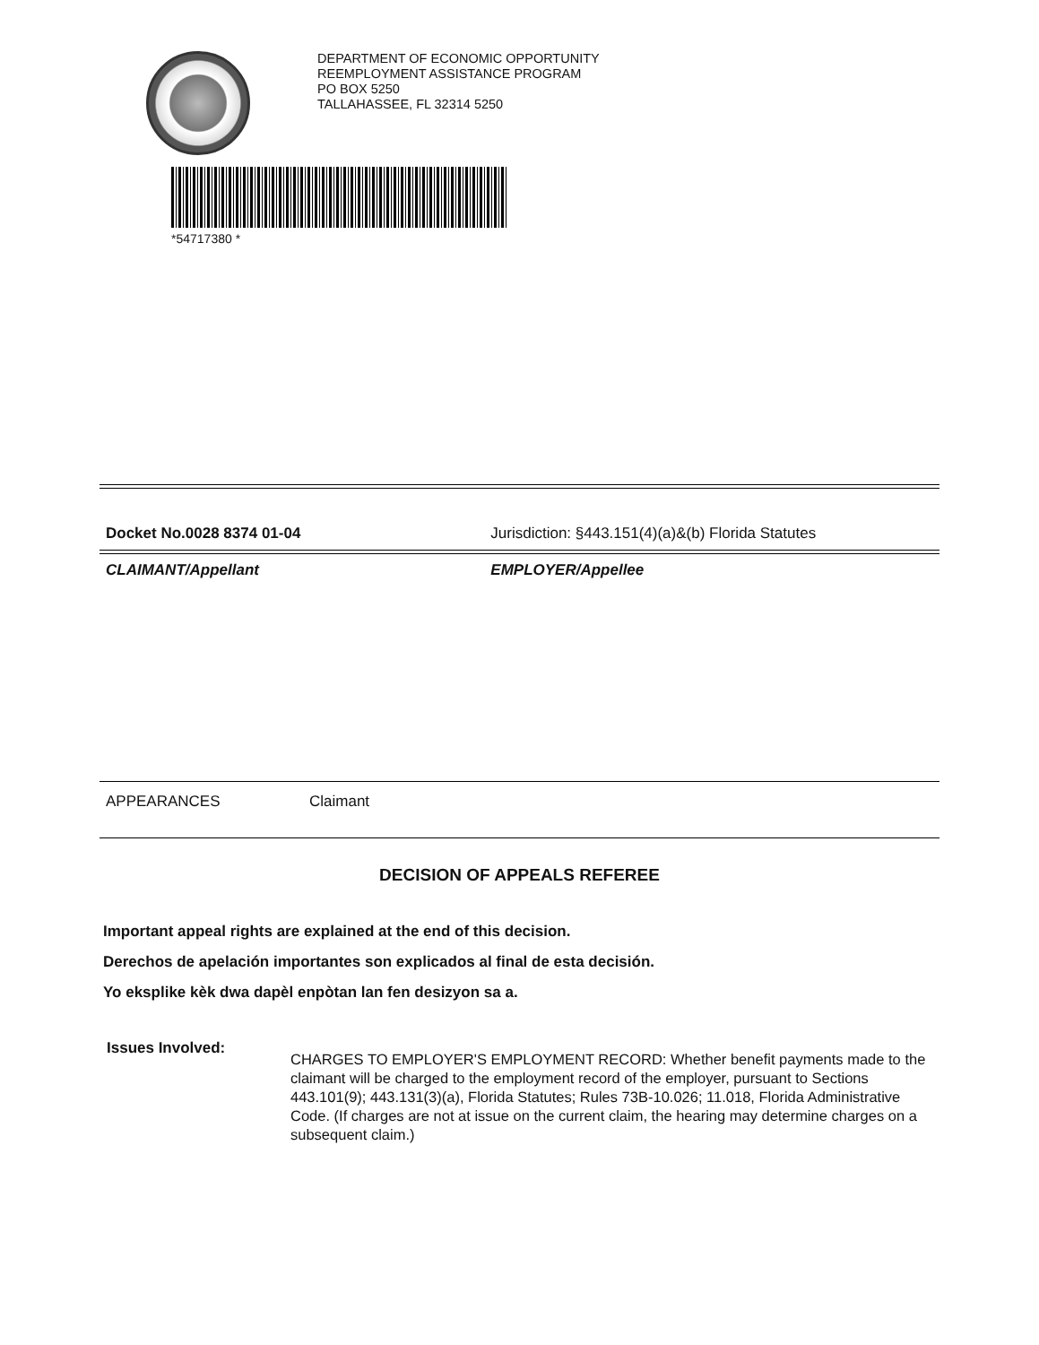DEPARTMENT OF ECONOMIC OPPORTUNITY
REEMPLOYMENT ASSISTANCE PROGRAM
PO BOX 5250
TALLAHASSEE, FL 32314 5250
*54717380 *
Docket No.0028 8374 01-04 Jurisdiction: §443.151(4)(a)&(b) Florida Statutes
CLAIMANT/Appellant EMPLOYER/Appellee
APPEARANCES Claimant
DECISION OF APPEALS REFEREE
Important appeal rights are explained at the end of this decision.
Derechos de apelación importantes son explicados al final de esta decisión.
Yo eksplike kèk dwa dapèl enpòtan lan fen desizyon sa a.
Issues Involved:
CHARGES TO EMPLOYER'S EMPLOYMENT RECORD: Whether benefit payments made to the claimant will be charged to the employment record of the employer, pursuant to Sections 443.101(9); 443.131(3)(a), Florida Statutes; Rules 73B-10.026; 11.018, Florida Administrative Code. (If charges are not at issue on the current claim, the hearing may determine charges on a subsequent claim.)